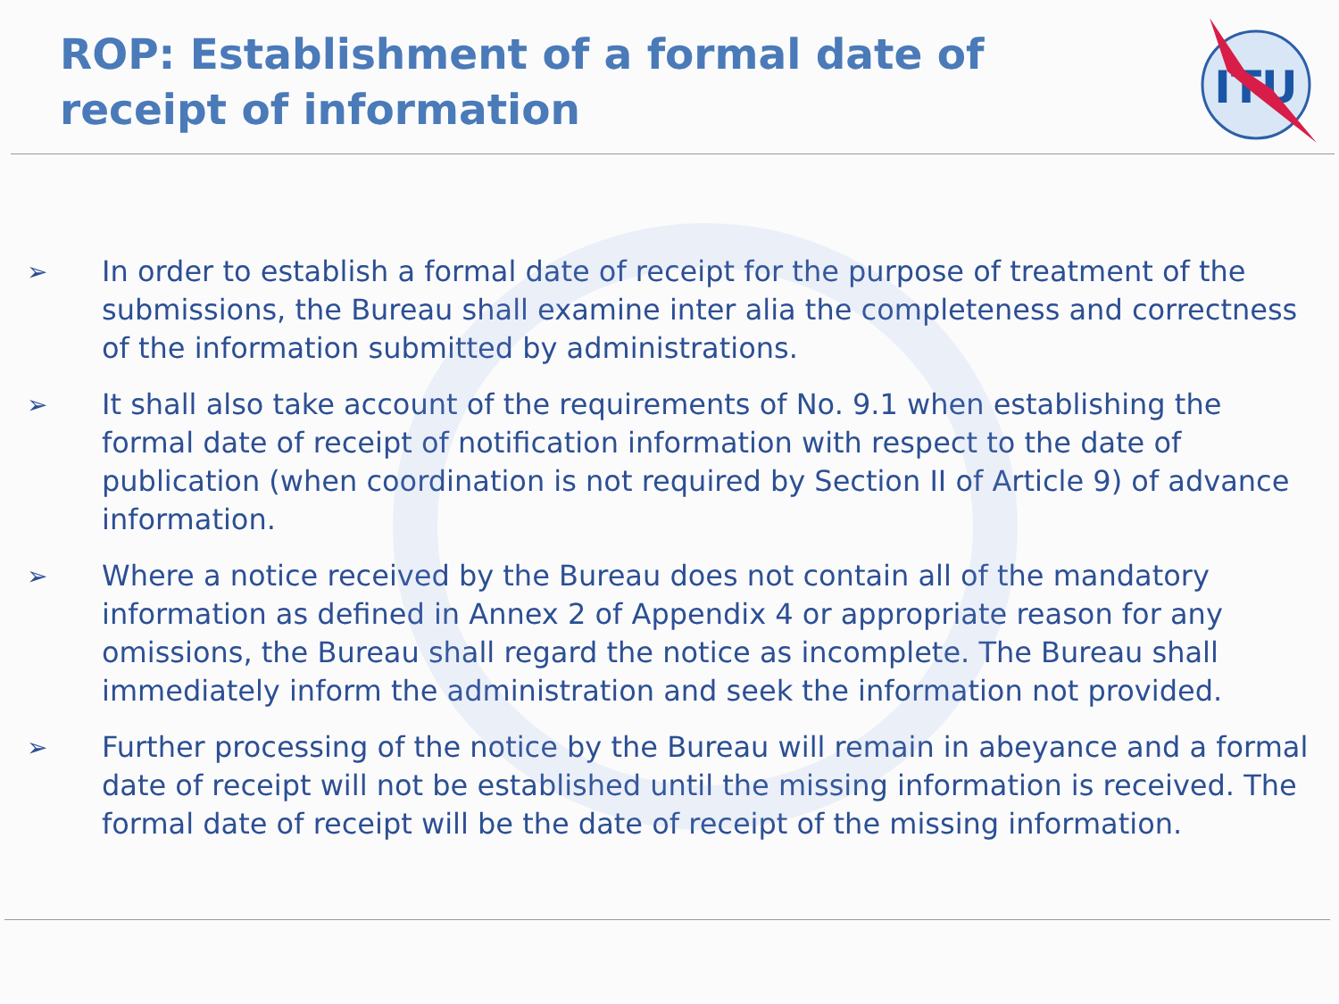ROP: Establishment of a formal date of receipt of information
ITU
➢ In order to establish a formal date of receipt for the purpose of treatment of the submissions, the Bureau shall examine inter alia the completeness and correctness of the information submitted by administrations.
➢ It shall also take account of the requirements of No. 9.1 when establishing the formal date of receipt of notification information with respect to the date of publication (when coordination is not required by Section II of Article 9) of advance information.
➢ Where a notice received by the Bureau does not contain all of the mandatory information as defined in Annex 2 of Appendix 4 or appropriate reason for any omissions, the Bureau shall regard the notice as incomplete. The Bureau shall immediately inform the administration and seek the information not provided.
➢ Further processing of the notice by the Bureau will remain in abeyance and a formal date of receipt will not be established until the missing information is received. The formal date of receipt will be the date of receipt of the missing information.